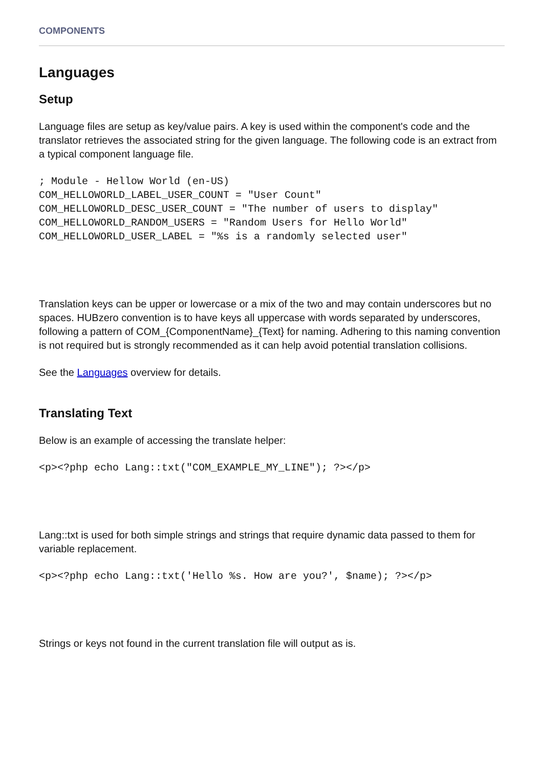COMPONENTS
Languages
Setup
Language files are setup as key/value pairs. A key is used within the component's code and the translator retrieves the associated string for the given language. The following code is an extract from a typical component language file.
; Module - Hellow World (en-US)
COM_HELLOWORLD_LABEL_USER_COUNT = "User Count"
COM_HELLOWORLD_DESC_USER_COUNT = "The number of users to display"
COM_HELLOWORLD_RANDOM_USERS = "Random Users for Hello World"
COM_HELLOWORLD_USER_LABEL = "%s is a randomly selected user"
Translation keys can be upper or lowercase or a mix of the two and may contain underscores but no spaces. HUBzero convention is to have keys all uppercase with words separated by underscores, following a pattern of COM_{ComponentName}_{Text} for naming. Adhering to this naming convention is not required but is strongly recommended as it can help avoid potential translation collisions.
See the Languages overview for details.
Translating Text
Below is an example of accessing the translate helper:
<p><?php echo Lang::txt("COM_EXAMPLE_MY_LINE"); ?></p>
Lang::txt is used for both simple strings and strings that require dynamic data passed to them for variable replacement.
<p><?php echo Lang::txt('Hello %s. How are you?', $name); ?></p>
Strings or keys not found in the current translation file will output as is.